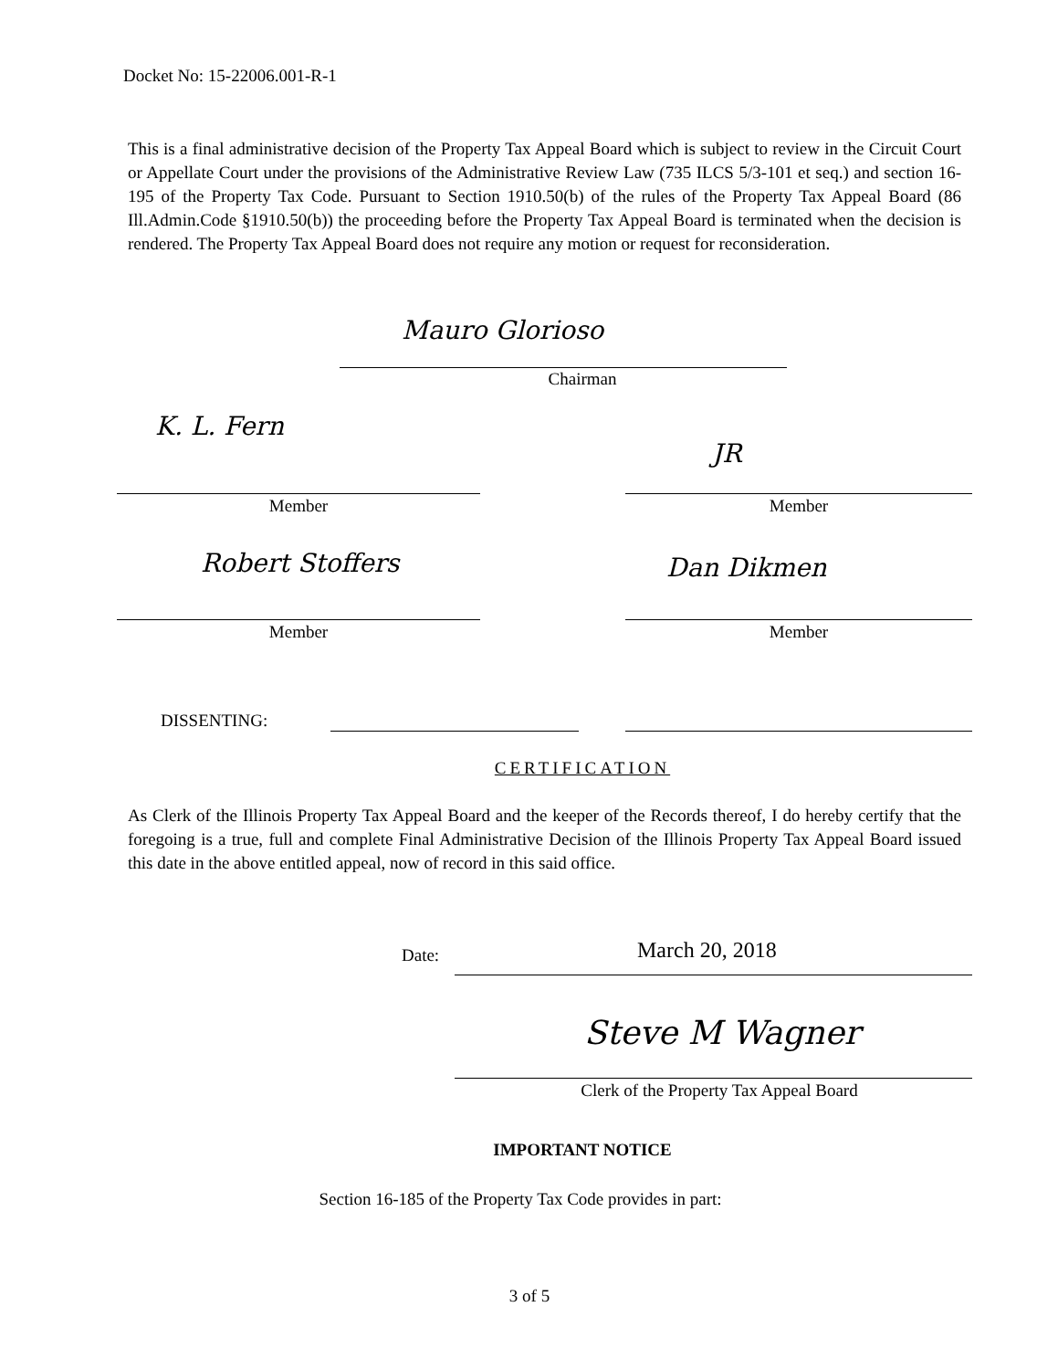Docket No: 15-22006.001-R-1
This is a final administrative decision of the Property Tax Appeal Board which is subject to review in the Circuit Court or Appellate Court under the provisions of the Administrative Review Law (735 ILCS 5/3-101 et seq.) and section 16-195 of the Property Tax Code. Pursuant to Section 1910.50(b) of the rules of the Property Tax Appeal Board (86 Ill.Admin.Code §1910.50(b)) the proceeding before the Property Tax Appeal Board is terminated when the decision is rendered. The Property Tax Appeal Board does not require any motion or request for reconsideration.
Mauro Glorioso
Chairman
K. L. Fern
JR
Member Member
Robert Stoffers Dan Dikmen
Member Member
DISSENTING:
CERTIFICATION
As Clerk of the Illinois Property Tax Appeal Board and the keeper of the Records thereof, I do hereby certify that the foregoing is a true, full and complete Final Administrative Decision of the Illinois Property Tax Appeal Board issued this date in the above entitled appeal, now of record in this said office.
Date: March 20, 2018
Steve M Wagner
Clerk of the Property Tax Appeal Board
IMPORTANT NOTICE
Section 16-185 of the Property Tax Code provides in part:
3 of 5